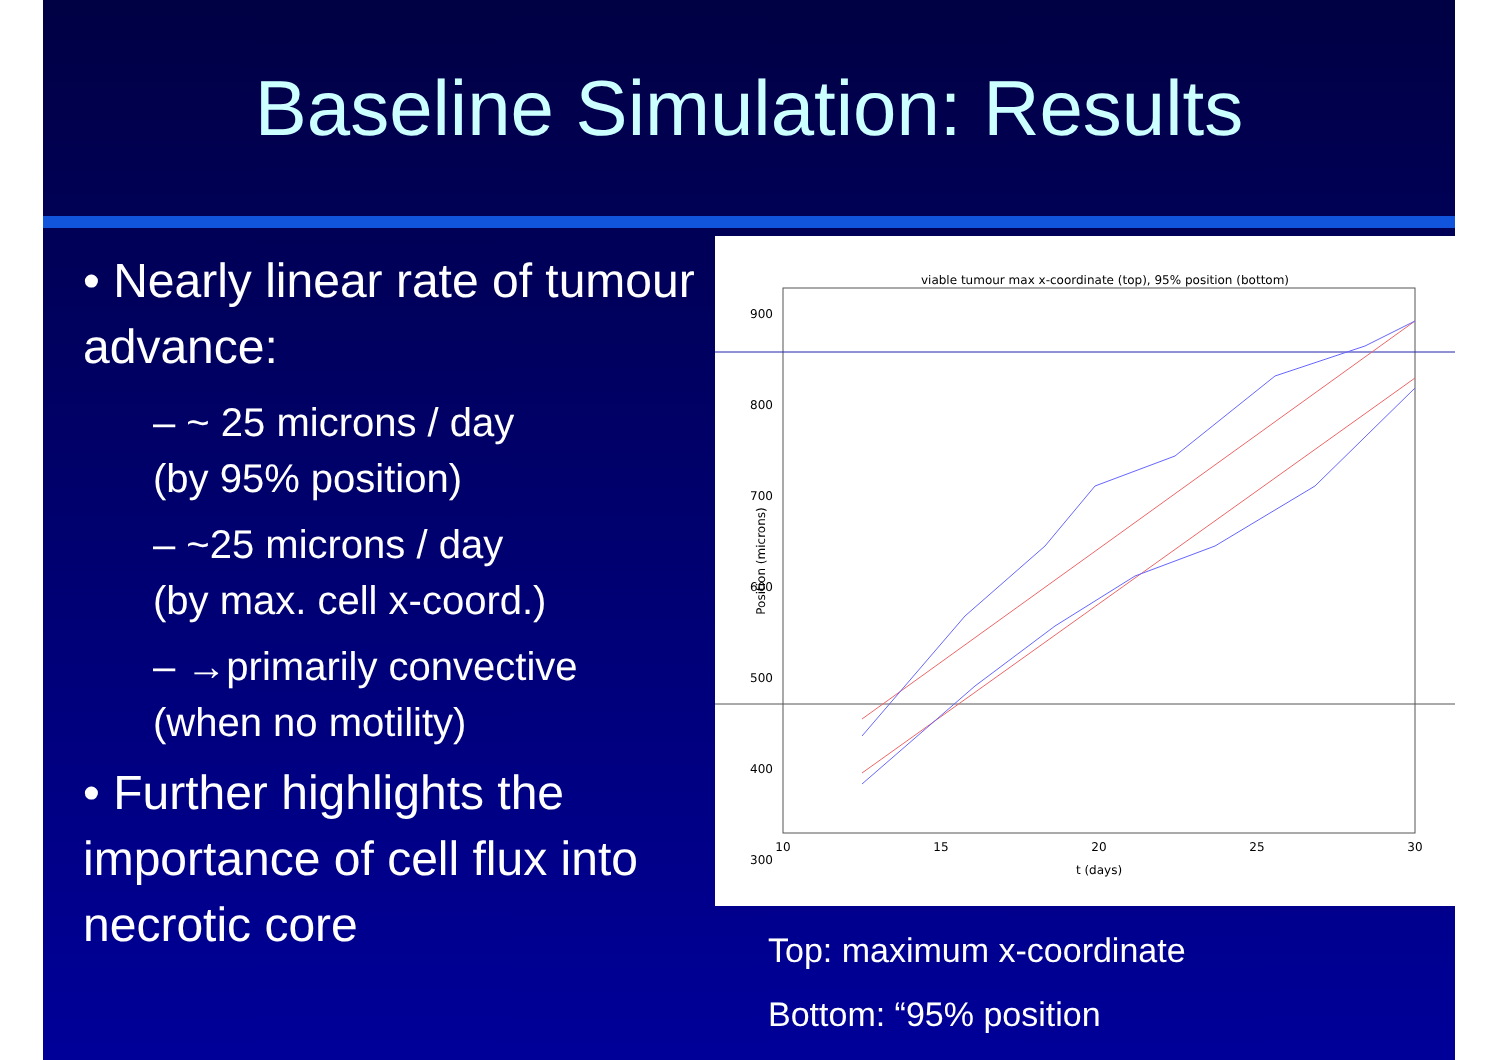Baseline Simulation: Results
• Nearly linear rate of tumour advance:
– ~ 25 microns / day
(by 95% position)
– ~25 microns / day
(by max. cell x-coord.)
– →primarily convective
(when no motility)
• Further highlights the importance of cell flux into necrotic core
viable tumour max x-coordinate (top), 95% position (bottom)
900
800
700
600
500
400
300
10
15
20
25
30
t (days)
Position (microns)
Top: maximum x-coordinate
Bottom: “95% position